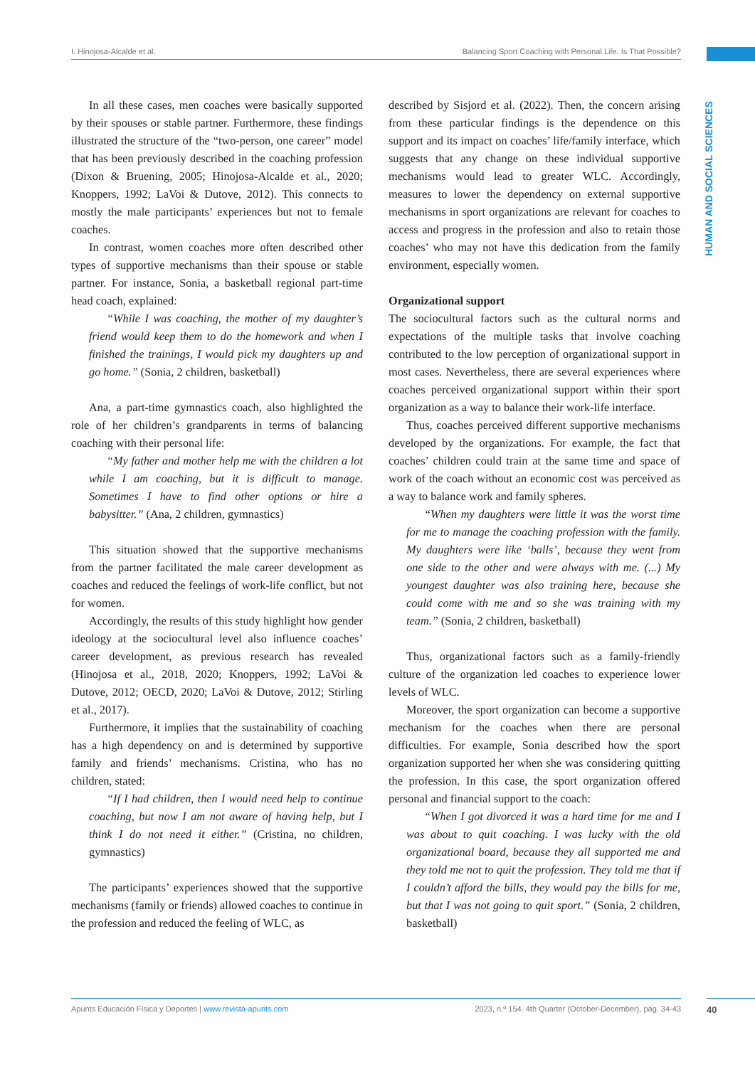I. Hinojosa-Alcalde et al. Balancing Sport Coaching with Personal Life. Is That Possible?
HUMAN AND SOCIAL SCIENCES
In all these cases, men coaches were basically supported by their spouses or stable partner. Furthermore, these findings illustrated the structure of the “two-person, one career” model that has been previously described in the coaching profession (Dixon & Bruening, 2005; Hinojosa-Alcalde et al., 2020; Knoppers, 1992; LaVoi & Dutove, 2012). This connects to mostly the male participants’ experiences but not to female coaches.
In contrast, women coaches more often described other types of supportive mechanisms than their spouse or stable partner. For instance, Sonia, a basketball regional part-time head coach, explained:
“While I was coaching, the mother of my daughter’s friend would keep them to do the homework and when I finished the trainings, I would pick my daughters up and go home.” (Sonia, 2 children, basketball)
Ana, a part-time gymnastics coach, also highlighted the role of her children’s grandparents in terms of balancing coaching with their personal life:
“My father and mother help me with the children a lot while I am coaching, but it is difficult to manage. Sometimes I have to find other options or hire a babysitter.” (Ana, 2 children, gymnastics)
This situation showed that the supportive mechanisms from the partner facilitated the male career development as coaches and reduced the feelings of work-life conflict, but not for women.
Accordingly, the results of this study highlight how gender ideology at the sociocultural level also influence coaches’ career development, as previous research has revealed (Hinojosa et al., 2018, 2020; Knoppers, 1992; LaVoi & Dutove, 2012; OECD, 2020; LaVoi & Dutove, 2012; Stirling et al., 2017).
Furthermore, it implies that the sustainability of coaching has a high dependency on and is determined by supportive family and friends’ mechanisms. Cristina, who has no children, stated:
“If I had children, then I would need help to continue coaching, but now I am not aware of having help, but I think I do not need it either.” (Cristina, no children, gymnastics)
The participants’ experiences showed that the supportive mechanisms (family or friends) allowed coaches to continue in the profession and reduced the feeling of WLC, as
described by Sisjord et al. (2022). Then, the concern arising from these particular findings is the dependence on this support and its impact on coaches’ life/family interface, which suggests that any change on these individual supportive mechanisms would lead to greater WLC. Accordingly, measures to lower the dependency on external supportive mechanisms in sport organizations are relevant for coaches to access and progress in the profession and also to retain those coaches’ who may not have this dedication from the family environment, especially women.
Organizational support
The sociocultural factors such as the cultural norms and expectations of the multiple tasks that involve coaching contributed to the low perception of organizational support in most cases. Nevertheless, there are several experiences where coaches perceived organizational support within their sport organization as a way to balance their work-life interface.
Thus, coaches perceived different supportive mechanisms developed by the organizations. For example, the fact that coaches’ children could train at the same time and space of work of the coach without an economic cost was perceived as a way to balance work and family spheres.
“When my daughters were little it was the worst time for me to manage the coaching profession with the family. My daughters were like ‘balls’, because they went from one side to the other and were always with me. (...) My youngest daughter was also training here, because she could come with me and so she was training with my team.” (Sonia, 2 children, basketball)
Thus, organizational factors such as a family-friendly culture of the organization led coaches to experience lower levels of WLC.
Moreover, the sport organization can become a supportive mechanism for the coaches when there are personal difficulties. For example, Sonia described how the sport organization supported her when she was considering quitting the profession. In this case, the sport organization offered personal and financial support to the coach:
“When I got divorced it was a hard time for me and I was about to quit coaching. I was lucky with the old organizational board, because they all supported me and they told me not to quit the profession. They told me that if I couldn’t afford the bills, they would pay the bills for me, but that I was not going to quit sport.” (Sonia, 2 children, basketball)
Apunts Educación Física y Deportes | www.revista-apunts.com 2023, n.º 154. 4th Quarter (October-December), pág. 34-43
40